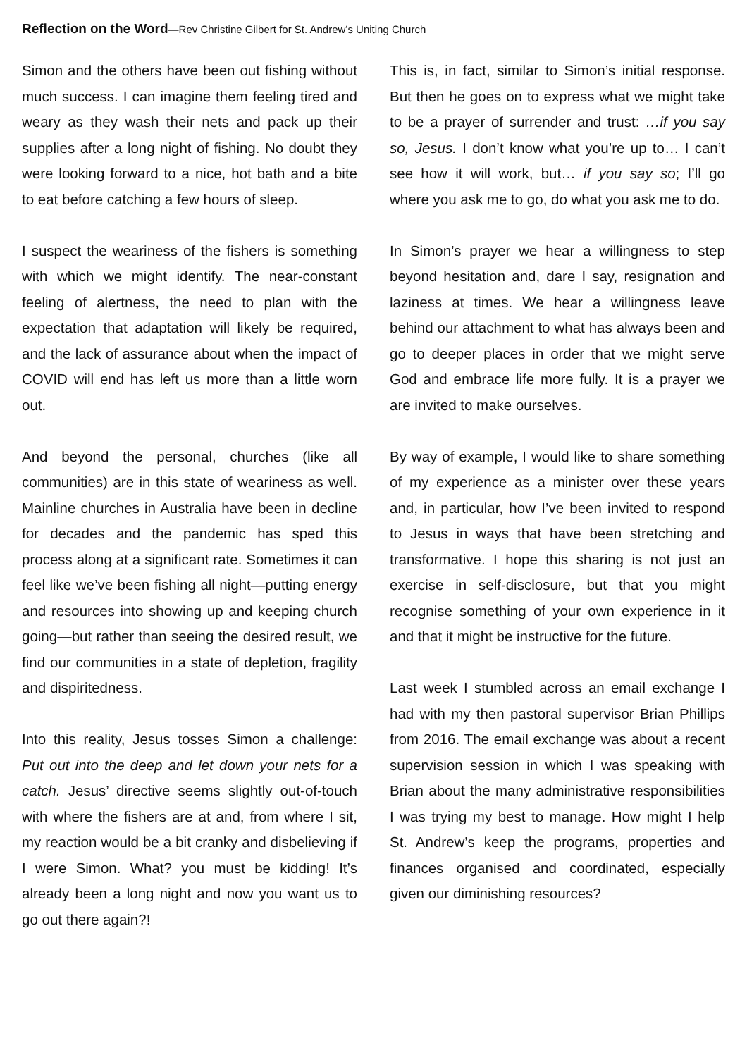Reflection on the Word—Rev Christine Gilbert for St. Andrew’s Uniting Church
Simon and the others have been out fishing without much success. I can imagine them feeling tired and weary as they wash their nets and pack up their supplies after a long night of fishing. No doubt they were looking forward to a nice, hot bath and a bite to eat before catching a few hours of sleep.
I suspect the weariness of the fishers is something with which we might identify. The near-constant feeling of alertness, the need to plan with the expectation that adaptation will likely be required, and the lack of assurance about when the impact of COVID will end has left us more than a little worn out.
And beyond the personal, churches (like all communities) are in this state of weariness as well. Mainline churches in Australia have been in decline for decades and the pandemic has sped this process along at a significant rate. Sometimes it can feel like we’ve been fishing all night—putting energy and resources into showing up and keeping church going—but rather than seeing the desired result, we find our communities in a state of depletion, fragility and dispiritedness.
Into this reality, Jesus tosses Simon a challenge: Put out into the deep and let down your nets for a catch. Jesus’ directive seems slightly out-of-touch with where the fishers are at and, from where I sit, my reaction would be a bit cranky and disbelieving if I were Simon. What? you must be kidding! It’s already been a long night and now you want us to go out there again?!
This is, in fact, similar to Simon’s initial response. But then he goes on to express what we might take to be a prayer of surrender and trust: …if you say so, Jesus. I don’t know what you’re up to… I can’t see how it will work, but… if you say so; I’ll go where you ask me to go, do what you ask me to do.
In Simon’s prayer we hear a willingness to step beyond hesitation and, dare I say, resignation and laziness at times. We hear a willingness leave behind our attachment to what has always been and go to deeper places in order that we might serve God and embrace life more fully. It is a prayer we are invited to make ourselves.
By way of example, I would like to share something of my experience as a minister over these years and, in particular, how I’ve been invited to respond to Jesus in ways that have been stretching and transformative. I hope this sharing is not just an exercise in self-disclosure, but that you might recognise something of your own experience in it and that it might be instructive for the future.
Last week I stumbled across an email exchange I had with my then pastoral supervisor Brian Phillips from 2016. The email exchange was about a recent supervision session in which I was speaking with Brian about the many administrative responsibilities I was trying my best to manage. How might I help St. Andrew’s keep the programs, properties and finances organised and coordinated, especially given our diminishing resources?